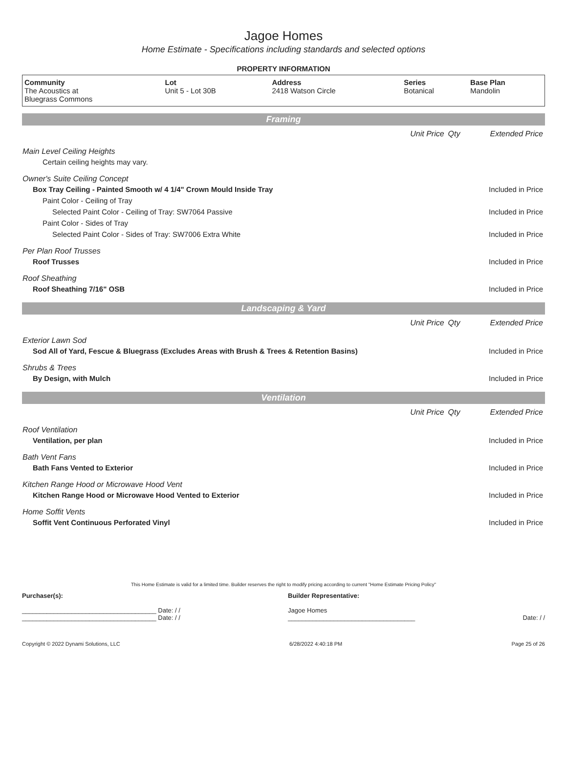Jagoe Homes
Home Estimate - Specifications including standards and selected options
PROPERTY INFORMATION
| Community The Acoustics at Bluegrass Commons | Lot Unit 5 - Lot 30B | Address 2418 Watson Circle | Series Botanical | Base Plan Mandolin |
| Framing | | | |
| | Unit Price | Qty | Extended Price |
| Main Level Ceiling Heights | | | |
| Certain ceiling heights may vary. | | | |
| Owner's Suite Ceiling Concept | | | |
| Box Tray Ceiling - Painted Smooth w/ 4 1/4" Crown Mould Inside Tray | | | Included in Price |
| Paint Color - Ceiling of Tray | | | |
| Selected Paint Color - Ceiling of Tray: SW7064 Passive | | | Included in Price |
| Paint Color - Sides of Tray | | | |
| Selected Paint Color - Sides of Tray: SW7006 Extra White | | | Included in Price |
| Per Plan Roof Trusses | | | |
| Roof Trusses | | | Included in Price |
| Roof Sheathing | | | |
| Roof Sheathing 7/16" OSB | | | Included in Price |
| Landscaping & Yard | | | |
| | Unit Price | Qty | Extended Price |
| Exterior Lawn Sod | | | |
| Sod All of Yard, Fescue & Bluegrass (Excludes Areas with Brush & Trees & Retention Basins) | | | Included in Price |
| Shrubs & Trees | | | |
| By Design, with Mulch | | | Included in Price |
| Ventilation | | | |
| | Unit Price | Qty | Extended Price |
| Roof Ventilation | | | |
| Ventilation, per plan | | | Included in Price |
| Bath Vent Fans | | | |
| Bath Fans Vented to Exterior | | | Included in Price |
| Kitchen Range Hood or Microwave Hood Vent | | | |
| Kitchen Range Hood or Microwave Hood Vented to Exterior | | | Included in Price |
| Home Soffit Vents | | | |
| Soffit Vent Continuous Perforated Vinyl | | | Included in Price |
This Home Estimate is valid for a limited time. Builder reserves the right to modify pricing according to current "Home Estimate Pricing Policy"
Purchaser(s):
______________________________________ Date: / /
______________________________________ Date: / /
Builder Representative:
Jagoe Homes
____________________________________
Date: / /
Copyright © 2022 Dynami Solutions, LLC 6/28/2022 4:40:18 PM Page 25 of 26